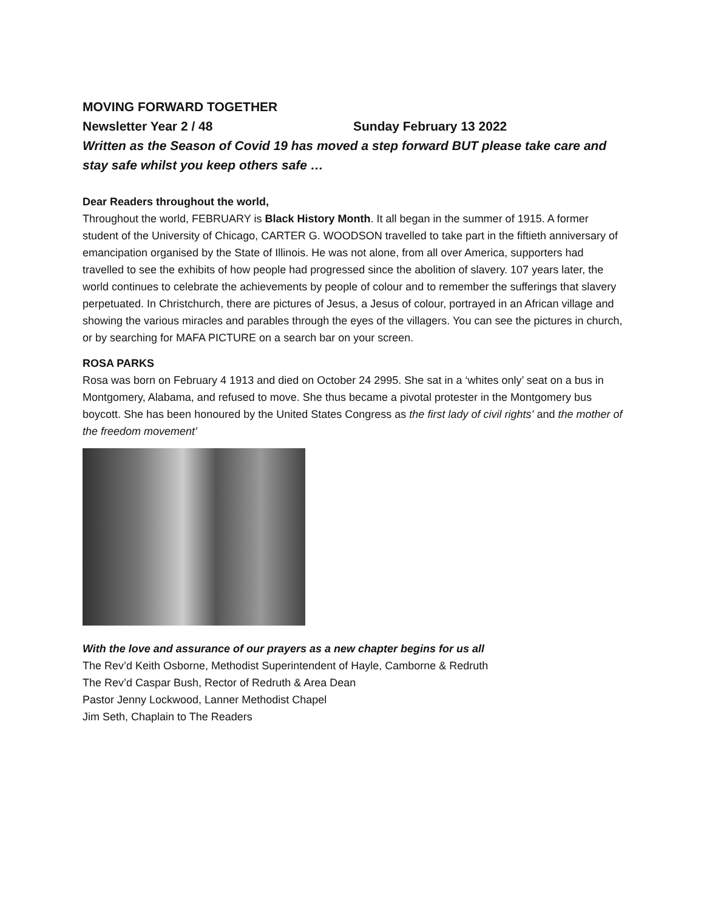MOVING FORWARD TOGETHER
Newsletter Year 2 / 48 Sunday February 13 2022
Written as the Season of Covid 19 has moved a step forward BUT please take care and stay safe whilst you keep others safe …
Dear Readers throughout the world,
Throughout the world, FEBRUARY is Black History Month. It all began in the summer of 1915. A former student of the University of Chicago, CARTER G. WOODSON travelled to take part in the fiftieth anniversary of emancipation organised by the State of Illinois. He was not alone, from all over America, supporters had travelled to see the exhibits of how people had progressed since the abolition of slavery. 107 years later, the world continues to celebrate the achievements by people of colour and to remember the sufferings that slavery perpetuated. In Christchurch, there are pictures of Jesus, a Jesus of colour, portrayed in an African village and showing the various miracles and parables through the eyes of the villagers. You can see the pictures in church, or by searching for MAFA PICTURE on a search bar on your screen.
ROSA PARKS
Rosa was born on February 4 1913 and died on October 24 2995. She sat in a ‘whites only’ seat on a bus in Montgomery, Alabama, and refused to move. She thus became a pivotal protester in the Montgomery bus boycott. She has been honoured by the United States Congress as the first lady of civil rights’ and the mother of the freedom movement’
With the love and assurance of our prayers as a new chapter begins for us all
The Rev’d Keith Osborne, Methodist Superintendent of Hayle, Camborne & Redruth
The Rev’d Caspar Bush, Rector of Redruth & Area Dean
Pastor Jenny Lockwood, Lanner Methodist Chapel
Jim Seth, Chaplain to The Readers